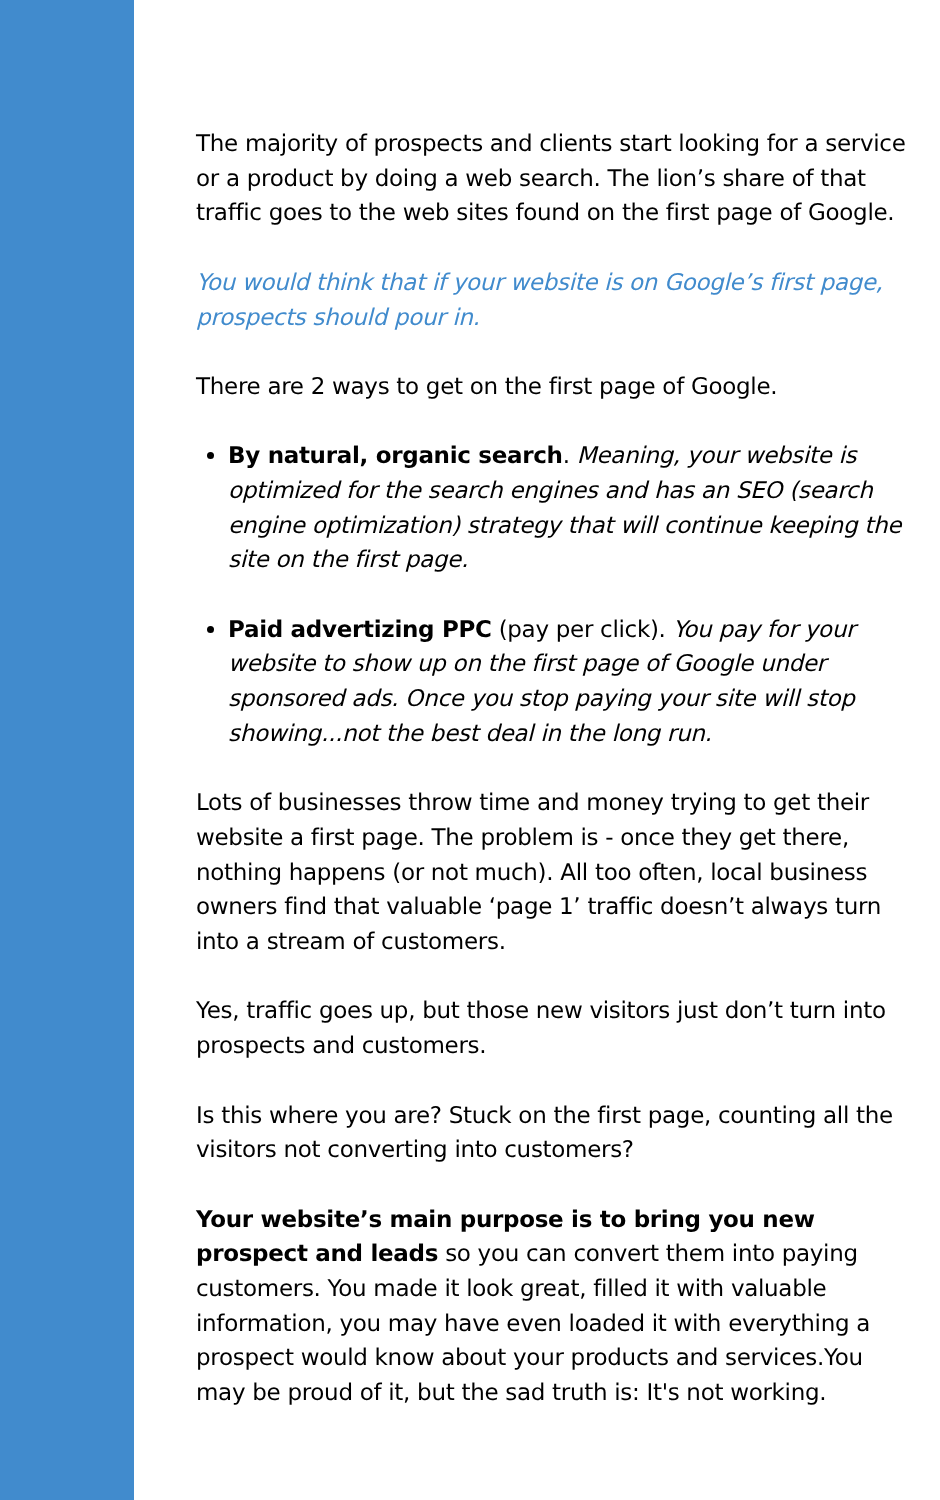The majority of prospects and clients start looking for a service or a product by doing a web search. The lion’s share of that traffic goes to the web sites found on the first page of Google.
You would think that if your website is on Google’s first page, prospects should pour in.
There are 2 ways to get on the first page of Google.
By natural, organic search. Meaning, your website is optimized for the search engines and has an SEO (search engine optimization) strategy that will continue keeping the site on the first page.
Paid advertizing PPC (pay per click). You pay for your website to show up on the first page of Google under sponsored ads. Once you stop paying your site will stop showing...not the best deal in the long run.
Lots of businesses throw time and money trying to get their website a first page. The problem is - once they get there, nothing happens (or not much). All too often, local business owners find that valuable ‘page 1’ traffic doesn’t always turn into a stream of customers.
Yes, traffic goes up, but those new visitors just don’t turn into prospects and customers.
Is this where you are? Stuck on the first page, counting all the visitors not converting into customers?
Your website’s main purpose is to bring you new prospect and leads so you can convert them into paying customers. You made it look great, filled it with valuable information, you may have even loaded it with everything a prospect would know about your products and services.You may be proud of it, but the sad truth is: It's not working.